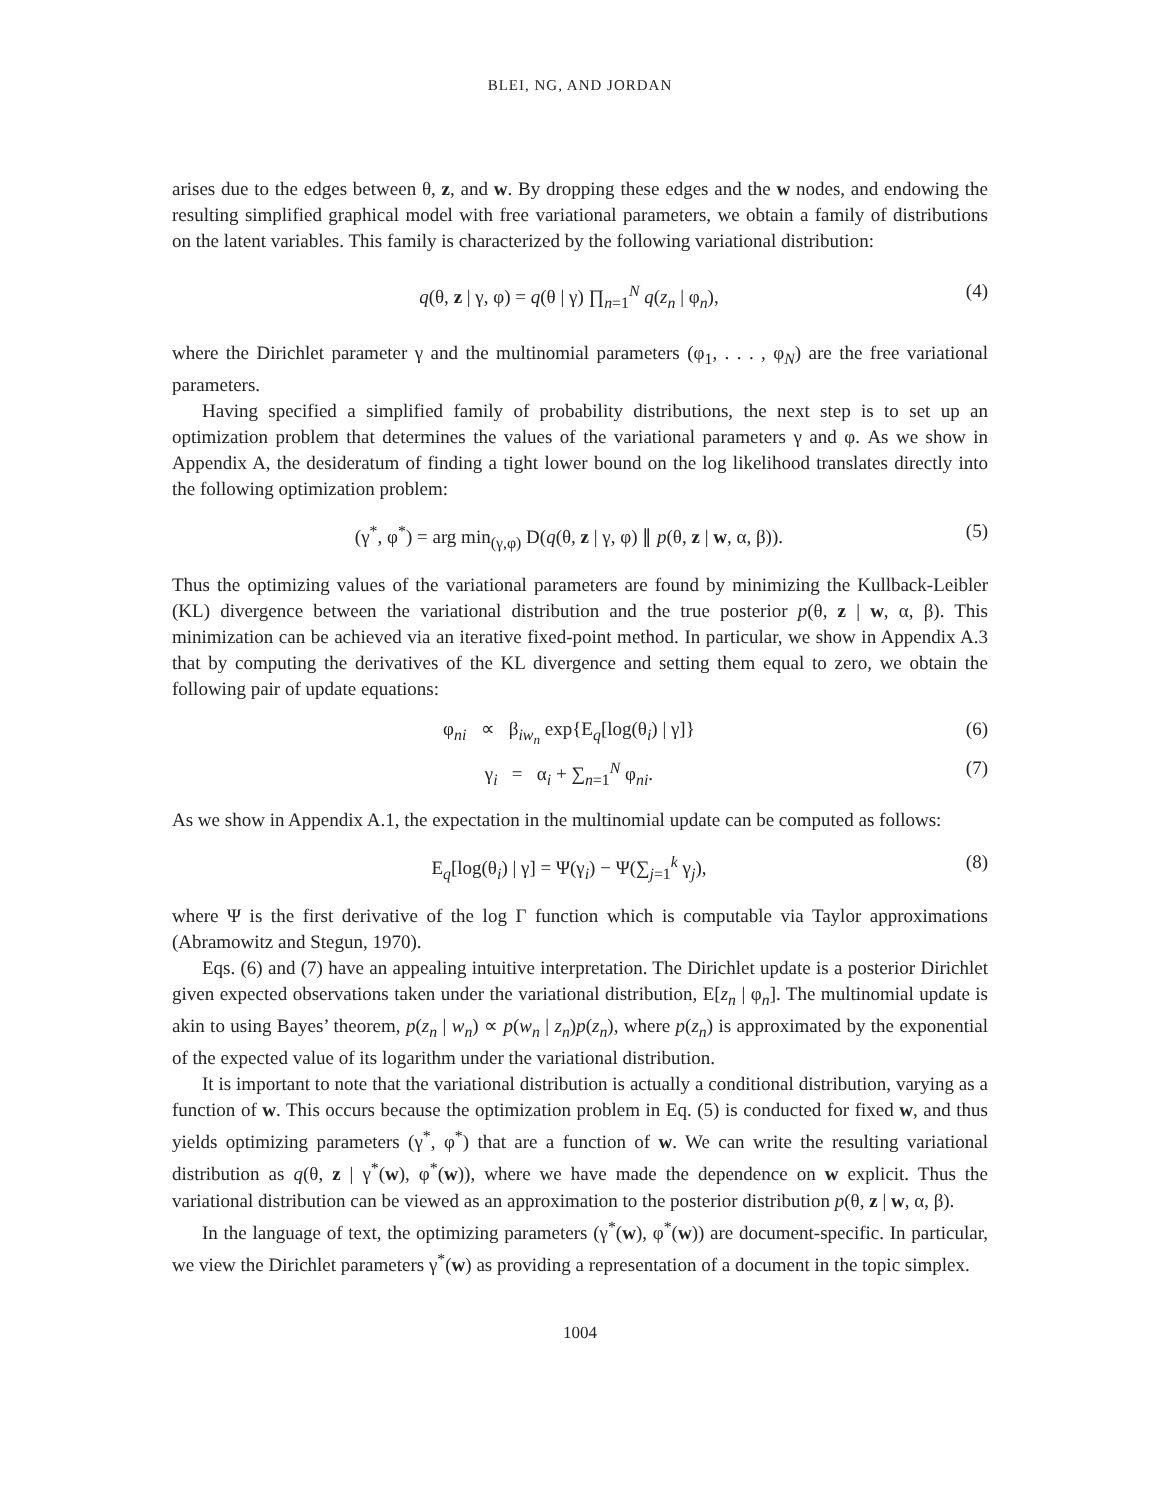BLEI, NG, AND JORDAN
arises due to the edges between θ, z, and w. By dropping these edges and the w nodes, and endowing the resulting simplified graphical model with free variational parameters, we obtain a family of distributions on the latent variables. This family is characterized by the following variational distribution:
q(θ, z | γ, φ) = q(θ | γ) ∏<sub>n=1</sub><sup>N</sup> q(z<sub>n</sub> | φ<sub>n</sub>), (4)
where the Dirichlet parameter γ and the multinomial parameters (φ<sub>1</sub>, . . . , φ<sub>N</sub>) are the free variational parameters.
Having specified a simplified family of probability distributions, the next step is to set up an optimization problem that determines the values of the variational parameters γ and φ. As we show in Appendix A, the desideratum of finding a tight lower bound on the log likelihood translates directly into the following optimization problem:
(γ<sup>*</sup>, φ<sup>*</sup>) = arg min<sub>(γ,φ)</sub> D(q(θ, z | γ, φ) ∥ p(θ, z | w, α, β)). (5)
Thus the optimizing values of the variational parameters are found by minimizing the Kullback-Leibler (KL) divergence between the variational distribution and the true posterior p(θ, z | w, α, β). This minimization can be achieved via an iterative fixed-point method. In particular, we show in Appendix A.3 that by computing the derivatives of the KL divergence and setting them equal to zero, we obtain the following pair of update equations:
φ<sub>ni</sub> ∝ β<sub>iw<sub>n</sub></sub> exp{E<sub>q</sub>[log(θ<sub>i</sub>) | γ]} (6)
γ<sub>i</sub> = α<sub>i</sub> + ∑<sub>n=1</sub><sup>N</sup> φ<sub>ni</sub>. (7)
As we show in Appendix A.1, the expectation in the multinomial update can be computed as follows:
E<sub>q</sub>[log(θ<sub>i</sub>) | γ] = Ψ(γ<sub>i</sub>) − Ψ(∑<sub>j=1</sub><sup>k</sup> γ<sub>j</sub>), (8)
where Ψ is the first derivative of the log Γ function which is computable via Taylor approximations (Abramowitz and Stegun, 1970).
Eqs. (6) and (7) have an appealing intuitive interpretation. The Dirichlet update is a posterior Dirichlet given expected observations taken under the variational distribution, E[z<sub>n</sub> | φ<sub>n</sub>]. The multinomial update is akin to using Bayes’ theorem, p(z<sub>n</sub> | w<sub>n</sub>) ∝ p(w<sub>n</sub> | z<sub>n</sub>)p(z<sub>n</sub>), where p(z<sub>n</sub>) is approximated by the exponential of the expected value of its logarithm under the variational distribution.
It is important to note that the variational distribution is actually a conditional distribution, varying as a function of w. This occurs because the optimization problem in Eq. (5) is conducted for fixed w, and thus yields optimizing parameters (γ<sup>*</sup>, φ<sup>*</sup>) that are a function of w. We can write the resulting variational distribution as q(θ, z | γ<sup>*</sup>(w), φ<sup>*</sup>(w)), where we have made the dependence on w explicit. Thus the variational distribution can be viewed as an approximation to the posterior distribution p(θ, z | w, α, β).
In the language of text, the optimizing parameters (γ<sup>*</sup>(w), φ<sup>*</sup>(w)) are document-specific. In particular, we view the Dirichlet parameters γ<sup>*</sup>(w) as providing a representation of a document in the topic simplex.
1004